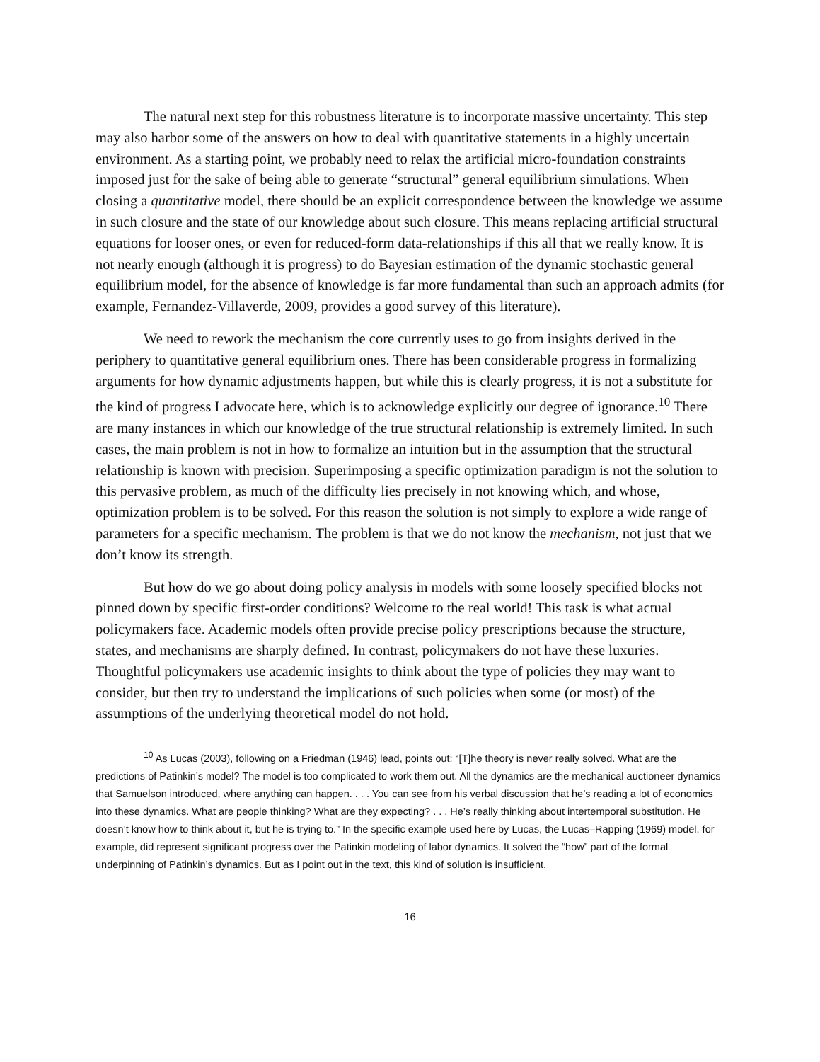The natural next step for this robustness literature is to incorporate massive uncertainty. This step may also harbor some of the answers on how to deal with quantitative statements in a highly uncertain environment. As a starting point, we probably need to relax the artificial micro-foundation constraints imposed just for the sake of being able to generate “structural” general equilibrium simulations. When closing a quantitative model, there should be an explicit correspondence between the knowledge we assume in such closure and the state of our knowledge about such closure. This means replacing artificial structural equations for looser ones, or even for reduced-form data-relationships if this all that we really know. It is not nearly enough (although it is progress) to do Bayesian estimation of the dynamic stochastic general equilibrium model, for the absence of knowledge is far more fundamental than such an approach admits (for example, Fernandez-Villaverde, 2009, provides a good survey of this literature).
We need to rework the mechanism the core currently uses to go from insights derived in the periphery to quantitative general equilibrium ones. There has been considerable progress in formalizing arguments for how dynamic adjustments happen, but while this is clearly progress, it is not a substitute for the kind of progress I advocate here, which is to acknowledge explicitly our degree of ignorance.<sup>10</sup> There are many instances in which our knowledge of the true structural relationship is extremely limited. In such cases, the main problem is not in how to formalize an intuition but in the assumption that the structural relationship is known with precision. Superimposing a specific optimization paradigm is not the solution to this pervasive problem, as much of the difficulty lies precisely in not knowing which, and whose, optimization problem is to be solved. For this reason the solution is not simply to explore a wide range of parameters for a specific mechanism. The problem is that we do not know the mechanism, not just that we don’t know its strength.
But how do we go about doing policy analysis in models with some loosely specified blocks not pinned down by specific first-order conditions? Welcome to the real world! This task is what actual policymakers face. Academic models often provide precise policy prescriptions because the structure, states, and mechanisms are sharply defined. In contrast, policymakers do not have these luxuries. Thoughtful policymakers use academic insights to think about the type of policies they may want to consider, but then try to understand the implications of such policies when some (or most) of the assumptions of the underlying theoretical model do not hold.
<sup>10</sup> As Lucas (2003), following on a Friedman (1946) lead, points out: “[T]he theory is never really solved. What are the predictions of Patinkin’s model? The model is too complicated to work them out. All the dynamics are the mechanical auctioneer dynamics that Samuelson introduced, where anything can happen. . . . You can see from his verbal discussion that he’s reading a lot of economics into these dynamics. What are people thinking? What are they expecting? . . . He’s really thinking about intertemporal substitution. He doesn’t know how to think about it, but he is trying to.” In the specific example used here by Lucas, the Lucas–Rapping (1969) model, for example, did represent significant progress over the Patinkin modeling of labor dynamics. It solved the “how” part of the formal underpinning of Patinkin’s dynamics. But as I point out in the text, this kind of solution is insufficient.
16